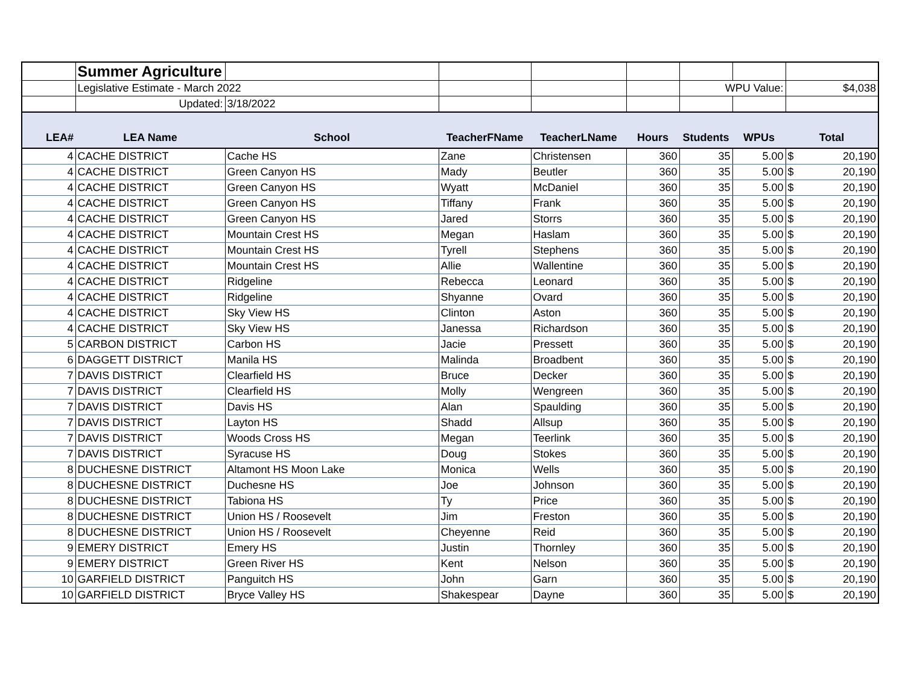| | Summer Agriculture | | | | | | | |
| | Legislative Estimate - March 2022 | | | | | WPU Value: | | $4,038 |
| | Updated: | 3/18/2022 | | | | | | |
| LEA# | LEA Name | School | TeacherFName | TeacherLName | Hours | Students | WPUs | Total |
| 4 | CACHE DISTRICT | Cache HS | Zane | Christensen | 360 | 35 | 5.00 | $ 20,190 |
| 4 | CACHE DISTRICT | Green Canyon HS | Mady | Beutler | 360 | 35 | 5.00 | $ 20,190 |
| 4 | CACHE DISTRICT | Green Canyon HS | Wyatt | McDaniel | 360 | 35 | 5.00 | $ 20,190 |
| 4 | CACHE DISTRICT | Green Canyon HS | Tiffany | Frank | 360 | 35 | 5.00 | $ 20,190 |
| 4 | CACHE DISTRICT | Green Canyon HS | Jared | Storrs | 360 | 35 | 5.00 | $ 20,190 |
| 4 | CACHE DISTRICT | Mountain Crest HS | Megan | Haslam | 360 | 35 | 5.00 | $ 20,190 |
| 4 | CACHE DISTRICT | Mountain Crest HS | Tyrell | Stephens | 360 | 35 | 5.00 | $ 20,190 |
| 4 | CACHE DISTRICT | Mountain Crest HS | Allie | Wallentine | 360 | 35 | 5.00 | $ 20,190 |
| 4 | CACHE DISTRICT | Ridgeline | Rebecca | Leonard | 360 | 35 | 5.00 | $ 20,190 |
| 4 | CACHE DISTRICT | Ridgeline | Shyanne | Ovard | 360 | 35 | 5.00 | $ 20,190 |
| 4 | CACHE DISTRICT | Sky View HS | Clinton | Aston | 360 | 35 | 5.00 | $ 20,190 |
| 4 | CACHE DISTRICT | Sky View HS | Janessa | Richardson | 360 | 35 | 5.00 | $ 20,190 |
| 5 | CARBON DISTRICT | Carbon HS | Jacie | Pressett | 360 | 35 | 5.00 | $ 20,190 |
| 6 | DAGGETT DISTRICT | Manila HS | Malinda | Broadbent | 360 | 35 | 5.00 | $ 20,190 |
| 7 | DAVIS DISTRICT | Clearfield HS | Bruce | Decker | 360 | 35 | 5.00 | $ 20,190 |
| 7 | DAVIS DISTRICT | Clearfield HS | Molly | Wengreen | 360 | 35 | 5.00 | $ 20,190 |
| 7 | DAVIS DISTRICT | Davis HS | Alan | Spaulding | 360 | 35 | 5.00 | $ 20,190 |
| 7 | DAVIS DISTRICT | Layton HS | Shadd | Allsup | 360 | 35 | 5.00 | $ 20,190 |
| 7 | DAVIS DISTRICT | Woods Cross HS | Megan | Teerlink | 360 | 35 | 5.00 | $ 20,190 |
| 7 | DAVIS DISTRICT | Syracuse HS | Doug | Stokes | 360 | 35 | 5.00 | $ 20,190 |
| 8 | DUCHESNE DISTRICT | Altamont HS Moon Lake | Monica | Wells | 360 | 35 | 5.00 | $ 20,190 |
| 8 | DUCHESNE DISTRICT | Duchesne HS | Joe | Johnson | 360 | 35 | 5.00 | $ 20,190 |
| 8 | DUCHESNE DISTRICT | Tabiona HS | Ty | Price | 360 | 35 | 5.00 | $ 20,190 |
| 8 | DUCHESNE DISTRICT | Union HS / Roosevelt | Jim | Freston | 360 | 35 | 5.00 | $ 20,190 |
| 8 | DUCHESNE DISTRICT | Union HS / Roosevelt | Cheyenne | Reid | 360 | 35 | 5.00 | $ 20,190 |
| 9 | EMERY DISTRICT | Emery HS | Justin | Thornley | 360 | 35 | 5.00 | $ 20,190 |
| 9 | EMERY DISTRICT | Green River HS | Kent | Nelson | 360 | 35 | 5.00 | $ 20,190 |
| 10 | GARFIELD DISTRICT | Panguitch HS | John | Garn | 360 | 35 | 5.00 | $ 20,190 |
| 10 | GARFIELD DISTRICT | Bryce Valley HS | Shakespear | Dayne | 360 | 35 | 5.00 | $ 20,190 |